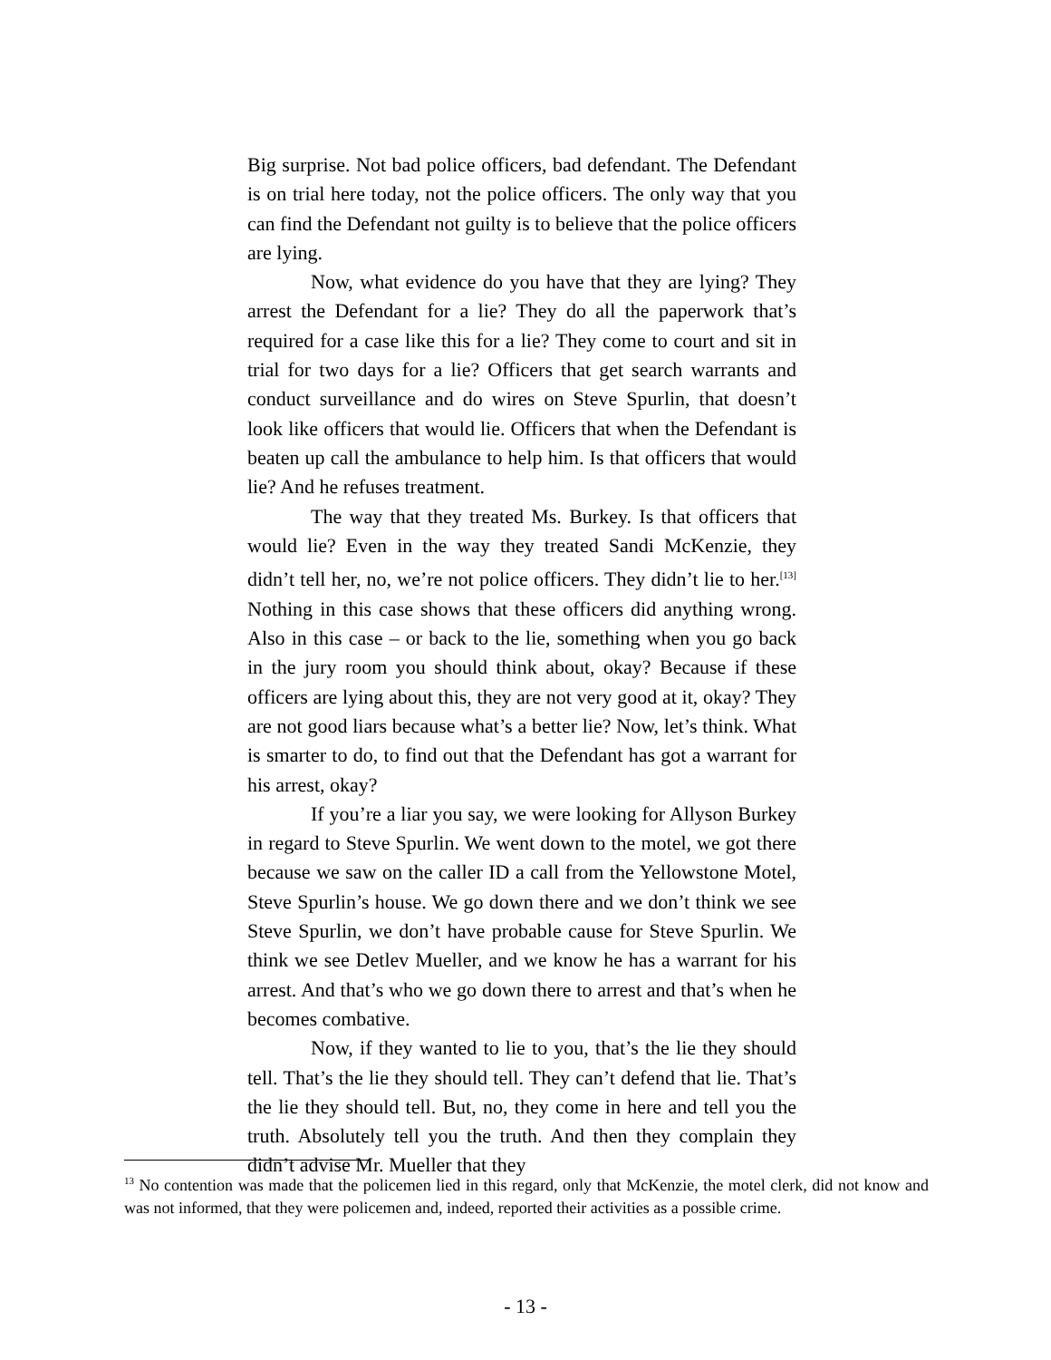Big surprise. Not bad police officers, bad defendant. The Defendant is on trial here today, not the police officers. The only way that you can find the Defendant not guilty is to believe that the police officers are lying.
Now, what evidence do you have that they are lying? They arrest the Defendant for a lie? They do all the paperwork that’s required for a case like this for a lie? They come to court and sit in trial for two days for a lie? Officers that get search warrants and conduct surveillance and do wires on Steve Spurlin, that doesn’t look like officers that would lie. Officers that when the Defendant is beaten up call the ambulance to help him. Is that officers that would lie? And he refuses treatment.
The way that they treated Ms. Burkey. Is that officers that would lie? Even in the way they treated Sandi McKenzie, they didn’t tell her, no, we’re not police officers. They didn’t lie to her.<sup>[13]</sup> Nothing in this case shows that these officers did anything wrong. Also in this case – or back to the lie, something when you go back in the jury room you should think about, okay? Because if these officers are lying about this, they are not very good at it, okay? They are not good liars because what’s a better lie? Now, let’s think. What is smarter to do, to find out that the Defendant has got a warrant for his arrest, okay?
If you’re a liar you say, we were looking for Allyson Burkey in regard to Steve Spurlin. We went down to the motel, we got there because we saw on the caller ID a call from the Yellowstone Motel, Steve Spurlin’s house. We go down there and we don’t think we see Steve Spurlin, we don’t have probable cause for Steve Spurlin. We think we see Detlev Mueller, and we know he has a warrant for his arrest. And that’s who we go down there to arrest and that’s when he becomes combative.
Now, if they wanted to lie to you, that’s the lie they should tell. That’s the lie they should tell. They can’t defend that lie. That’s the lie they should tell. But, no, they come in here and tell you the truth. Absolutely tell you the truth. And then they complain they didn’t advise Mr. Mueller that they
<sup>13</sup> No contention was made that the policemen lied in this regard, only that McKenzie, the motel clerk, did not know and was not informed, that they were policemen and, indeed, reported their activities as a possible crime.
- 13 -